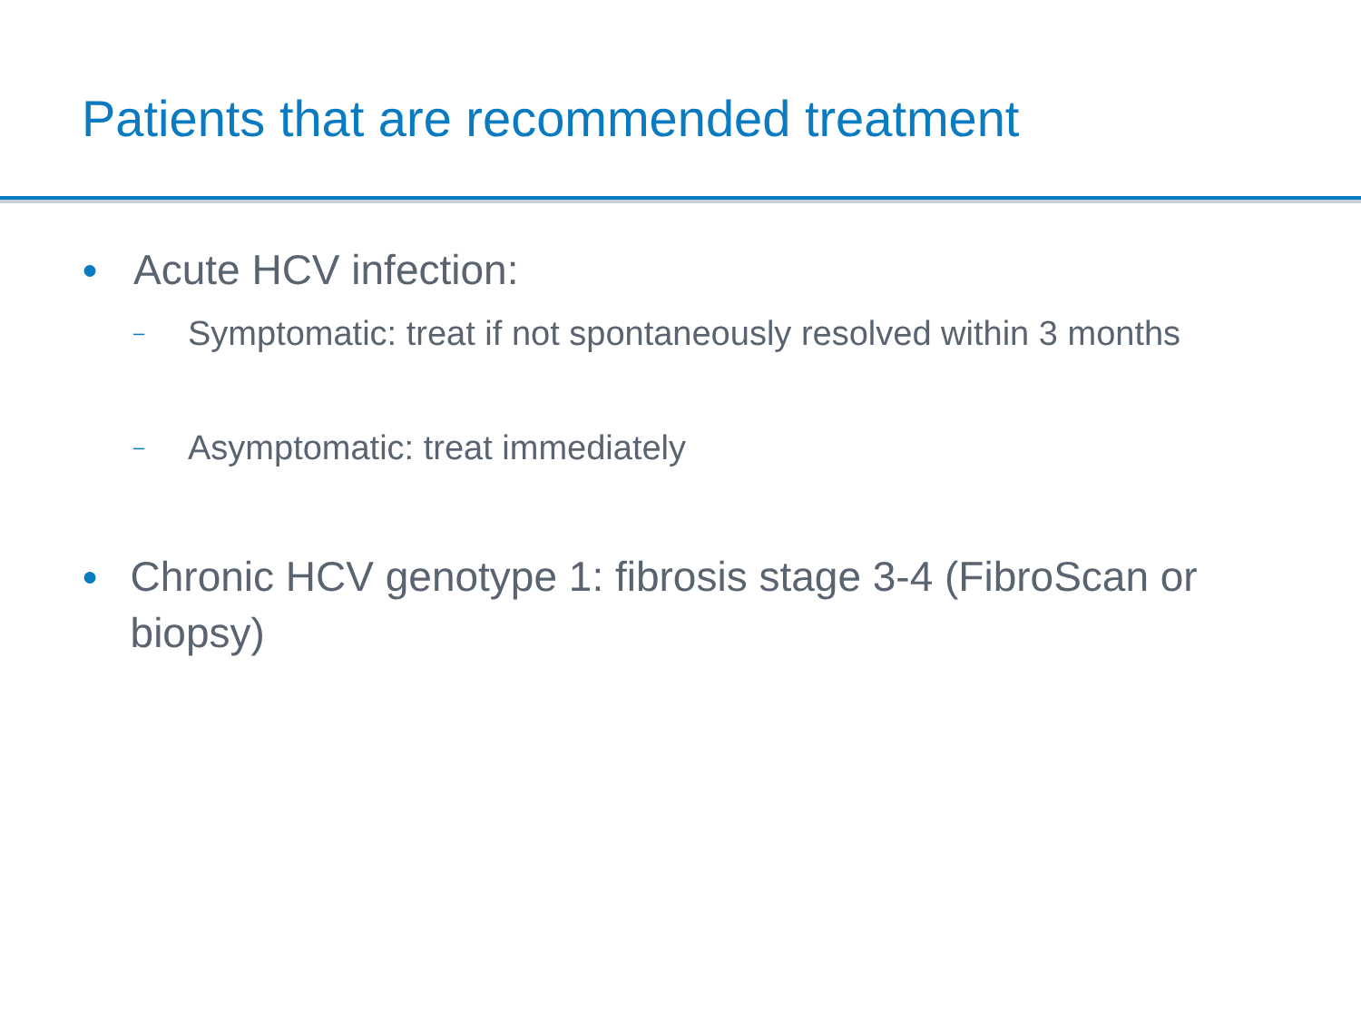Patients that are recommended treatment
● Acute HCV infection:
– Symptomatic: treat if not spontaneously resolved within 3 months
– Asymptomatic: treat immediately
● Chronic HCV genotype 1: fibrosis stage 3-4 (FibroScan or biopsy)